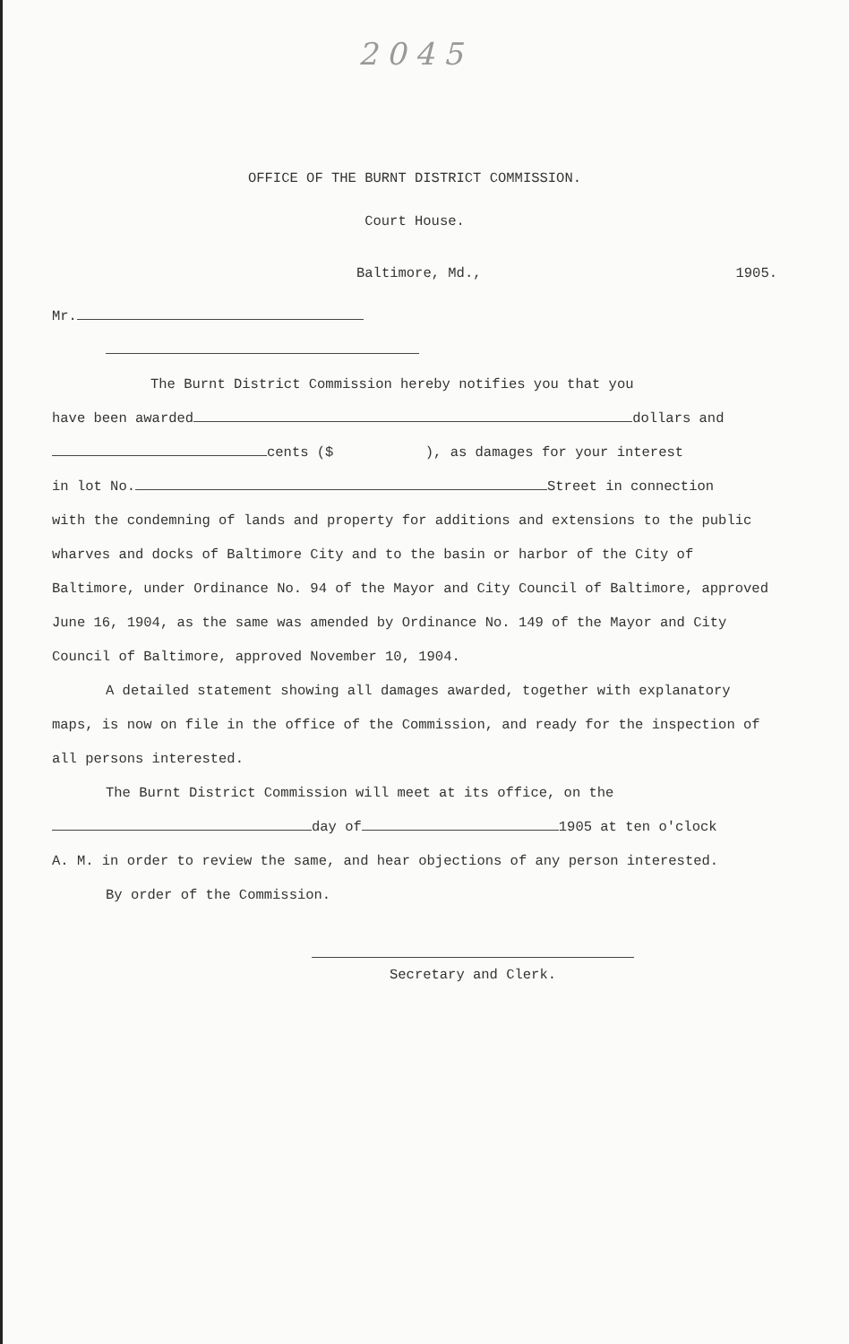2045
OFFICE OF THE BURNT DISTRICT COMMISSION.
Court House.
Baltimore, Md., 1905.
Mr.
The Burnt District Commission hereby notifies you that you
have been awarded dollars and
cents ($ ), as damages for your interest
in lot No. Street in connection
with the condemning of lands and property for additions and extensions to the public wharves and docks of Baltimore City and to the basin or harbor of the City of Baltimore, under Ordinance No. 94 of the Mayor and City Council of Baltimore, approved June 16, 1904, as the same was amended by Ordinance No. 149 of the Mayor and City Council of Baltimore, approved November 10, 1904.
A detailed statement showing all damages awarded, together with explanatory maps, is now on file in the office of the Commission, and ready for the inspection of all persons interested.
The Burnt District Commission will meet at its office, on the
day of 1905 at ten o'clock
A. M. in order to review the same, and hear objections of any person interested.
By order of the Commission.
Secretary and Clerk.